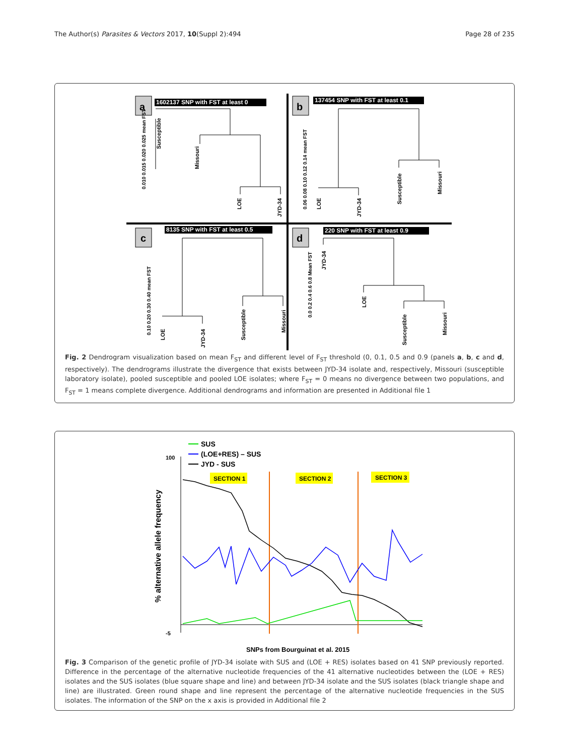The Author(s) Parasites & Vectors 2017, 10(Suppl 2):494 Page 28 of 235
a
1602137 SNP with FST at least 0
0.010 0.015 0.020 0.025 mean FST
Susceptible
Missouri
LOE
JYD-34
b
137454 SNP with FST at least 0.1
0.06 0.08 0.10 0.12 0.14 mean FST
LOE
JYD-34
Susceptible
Missouri
c
8135 SNP with FST at least 0.5
0.10 0.20 0.30 0.40 mean FST
LOE
JYD-34
Susceptible
Missouri
d
220 SNP with FST at least 0.9
0.0 0.2 0.4 0.6 0.8 Mean FST
JYD-34
LOE
Susceptible
Missouri
Fig. 2 Dendrogram visualization based on mean F<sub>ST</sub> and different level of F<sub>ST</sub> threshold (0, 0.1, 0.5 and 0.9 (panels a, b, c and d, respectively). The dendrograms illustrate the divergence that exists between JYD-34 isolate and, respectively, Missouri (susceptible laboratory isolate), pooled susceptible and pooled LOE isolates; where F<sub>ST</sub> = 0 means no divergence between two populations, and F<sub>ST</sub> = 1 means complete divergence. Additional dendrograms and information are presented in Additional file 1
SUS
(LOE+RES) – SUS
JYD - SUS
% alternative allele frequency
100
-5
SECTION 1
SECTION 2
SECTION 3
SNPs from Bourguinat et al. 2015
Fig. 3 Comparison of the genetic profile of JYD-34 isolate with SUS and (LOE + RES) isolates based on 41 SNP previously reported. Difference in the percentage of the alternative nucleotide frequencies of the 41 alternative nucleotides between the (LOE + RES) isolates and the SUS isolates (blue square shape and line) and between JYD-34 isolate and the SUS isolates (black triangle shape and line) are illustrated. Green round shape and line represent the percentage of the alternative nucleotide frequencies in the SUS isolates. The information of the SNP on the x axis is provided in Additional file 2